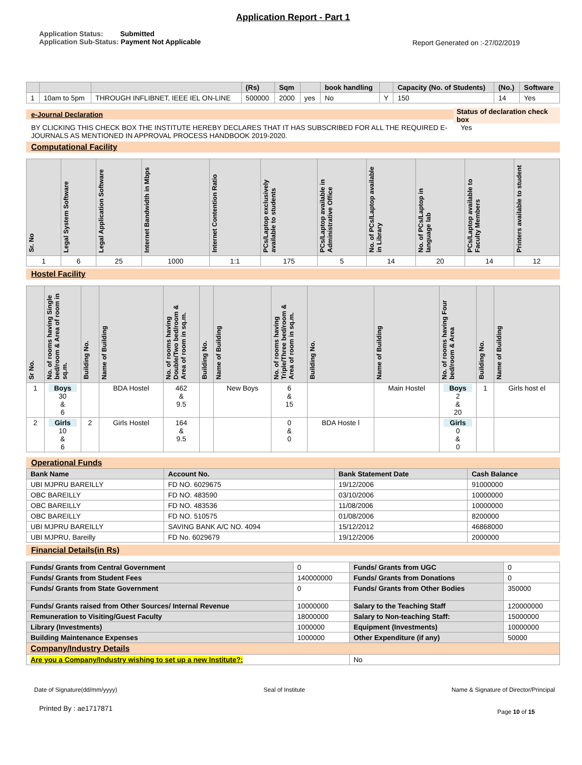Application Report - Part 1
Application Status: Submitted
Application Sub-Status: Payment Not Applicable
Report Generated on :-27/02/2019
| | | | (Rs) | Sqm | | book handling | | Capacity (No. of Students) | (No.) | Software |
| --- | --- | --- | --- | --- | --- | --- | --- | --- | --- | --- |
| 1 | 10am to 5pm | THROUGH INFLIBNET, IEEE IEL ON-LINE | 500000 | 2000 | yes | No | Y | 150 | 14 | Yes |
e-Journal Declaration
BY CLICKING THIS CHECK BOX THE INSTITUTE HEREBY DECLARES THAT IT HAS SUBSCRIBED FOR ALL THE REQUIRED E-JOURNALS AS MENTIONED IN APPROVAL PROCESS HANDBOOK 2019-2020.
Status of declaration check box
Yes
Computational Facility
| Sr. No | Legal System Software | Legal Application Software | Internet Bandwidth in Mbps | Internet Contention Ratio | PCs/Laptop exclusively available to students | PCs/Laptop available in Administrative Office | No. of PCs/Laptop available in Library | No. of PCs/Laptop in language lab | PCs/Laptop available to Faculty Members | Printers available to student |
| --- | --- | --- | --- | --- | --- | --- | --- | --- | --- | --- |
| 1 | 6 | 25 | 1000 | 1:1 | 175 | 5 | 14 | 20 | 14 | 12 |
Hostel Facility
| Sr No. | No. of rooms having Single bed/room & Area of room in sq.m. | Building No. | Name of Building | No. of rooms having Double/Two bed/room & Area of room in sq.m. | Building No. | Name of Building | No. of rooms having Triple/Three bed/room & Area of room in sq.m. | Building No. | Name of Building | No. of rooms having Four bed/room & Area | Building No. | Name of Building |
| --- | --- | --- | --- | --- | --- | --- | --- | --- | --- | --- | --- | --- |
| 1 | Boys 30 & 6 | | BDA Hostel | 462 & 9.5 | | New Boys | 6 & 15 | | Main Hostel | Boys 2 & 20 | 1 | Girls host el |
| 2 | Girls 10 & 6 | 2 | Girls Hostel | 164 & 9.5 | | | 0 & 0 | BDA Hoste l | | Girls 0 & 0 | | |
Operational Funds
| Bank Name | Account No. | Bank Statement Date | Cash Balance |
| --- | --- | --- | --- |
| UBI MJPRU BAREILLY | FD NO. 6029675 | 19/12/2006 | 91000000 |
| OBC BAREILLY | FD NO. 483590 | 03/10/2006 | 10000000 |
| OBC BAREILLY | FD NO. 483536 | 11/08/2006 | 10000000 |
| OBC BAREILLY | FD NO. 510575 | 01/08/2006 | 8200000 |
| UBI MJPRU BAREILLY | SAVING BANK A/C NO. 4094 | 15/12/2012 | 46868000 |
| UBI MJPRU, Bareilly | FD No. 6029679 | 19/12/2006 | 2000000 |
Financial Details(in Rs)
| Funds/ Grants from Central Government | 0 | Funds/ Grants from UGC | 0 |
| Funds/ Grants from Student Fees | 140000000 | Funds/ Grants from Donations | 0 |
| Funds/ Grants from State Government | 0 | Funds/ Grants from Other Bodies | 350000 |
| Funds/ Grants raised from Other Sources/ Internal Revenue | 10000000 | Salary to the Teaching Staff | 120000000 |
| Remuneration to Visiting/Guest Faculty | 18000000 | Salary to Non-teaching Staff: | 15000000 |
| Library (Investments) | 1000000 | Equipment (Investments) | 10000000 |
| Building Maintenance Expenses | 1000000 | Other Expenditure (if any) | 50000 |
| Company/Industry Details | | | |
| Are you a Company/Industry wishing to set up a new Institute?: | | No | |
Date of Signature(dd/mm/yyyy) Seal of Institute Name & Signature of Director/Principal
Printed By : ae1717871 Page 10 of 15